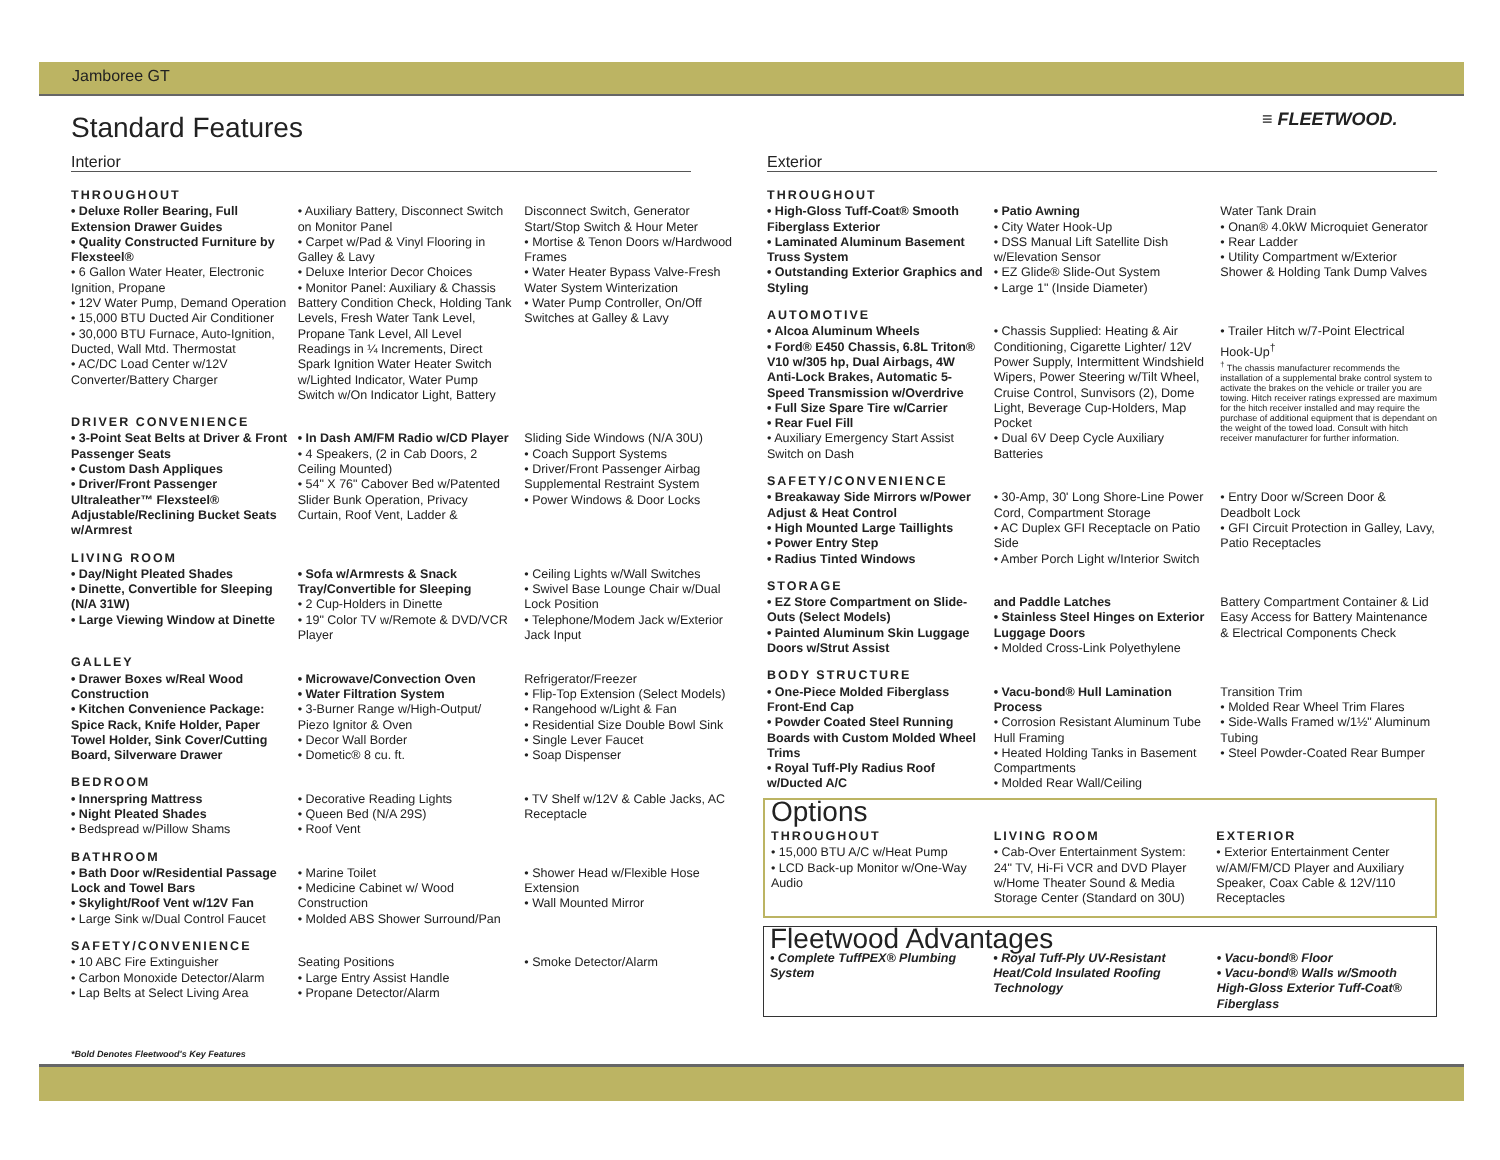Jamboree GT
Standard Features ≡ FLEETWOOD.
Interior Exterior
THROUGHOUT
• Deluxe Roller Bearing, Full Extension Drawer Guides
• Quality Constructed Furniture by Flexsteel®
• 6 Gallon Water Heater, Electronic Ignition, Propane
• 12V Water Pump, Demand Operation
• 15,000 BTU Ducted Air Conditioner
• 30,000 BTU Furnace, Auto-Ignition, Ducted, Wall Mtd. Thermostat
• AC/DC Load Center w/12V Converter/Battery Charger
• Auxiliary Battery, Disconnect Switch on Monitor Panel
• Carpet w/Pad & Vinyl Flooring in Galley & Lavy
• Deluxe Interior Decor Choices
• Monitor Panel: Auxiliary & Chassis Battery Condition Check, Holding Tank Levels, Fresh Water Tank Level, Propane Tank Level, All Level Readings in ¼ Increments, Direct Spark Ignition Water Heater Switch w/Lighted Indicator, Water Pump Switch w/On Indicator Light, Battery
Disconnect Switch, Generator Start/Stop Switch & Hour Meter
• Mortise & Tenon Doors w/Hardwood Frames
• Water Heater Bypass Valve-Fresh Water System Winterization
• Water Pump Controller, On/Off Switches at Galley & Lavy
DRIVER CONVENIENCE
• 3-Point Seat Belts at Driver & Front Passenger Seats
• Custom Dash Appliques
• Driver/Front Passenger Ultraleather™ Flexsteel® Adjustable/Reclining Bucket Seats w/Armrest
• In Dash AM/FM Radio w/CD Player
• 4 Speakers, (2 in Cab Doors, 2 Ceiling Mounted)
• 54" X 76" Cabover Bed w/Patented Slider Bunk Operation, Privacy Curtain, Roof Vent, Ladder &
Sliding Side Windows (N/A 30U)
• Coach Support Systems
• Driver/Front Passenger Airbag Supplemental Restraint System
• Power Windows & Door Locks
LIVING ROOM
• Day/Night Pleated Shades
• Dinette, Convertible for Sleeping (N/A 31W)
• Large Viewing Window at Dinette
• Sofa w/Armrests & Snack Tray/Convertible for Sleeping
• 2 Cup-Holders in Dinette
• 19" Color TV w/Remote & DVD/VCR Player
• Ceiling Lights w/Wall Switches
• Swivel Base Lounge Chair w/Dual Lock Position
• Telephone/Modem Jack w/Exterior Jack Input
GALLEY
• Drawer Boxes w/Real Wood Construction
• Kitchen Convenience Package: Spice Rack, Knife Holder, Paper Towel Holder, Sink Cover/Cutting Board, Silverware Drawer
• Microwave/Convection Oven
• Water Filtration System
• 3-Burner Range w/High-Output/ Piezo Ignitor & Oven
• Decor Wall Border
• Dometic® 8 cu. ft.
Refrigerator/Freezer
• Flip-Top Extension (Select Models)
• Rangehood w/Light & Fan
• Residential Size Double Bowl Sink
• Single Lever Faucet
• Soap Dispenser
BEDROOM
• Innerspring Mattress
• Night Pleated Shades
• Bedspread w/Pillow Shams
• Decorative Reading Lights
• Queen Bed (N/A 29S)
• Roof Vent
• TV Shelf w/12V & Cable Jacks, AC Receptacle
BATHROOM
• Bath Door w/Residential Passage Lock and Towel Bars
• Skylight/Roof Vent w/12V Fan
• Large Sink w/Dual Control Faucet
• Marine Toilet
• Medicine Cabinet w/ Wood Construction
• Molded ABS Shower Surround/Pan
• Shower Head w/Flexible Hose Extension
• Wall Mounted Mirror
SAFETY/CONVENIENCE
• 10 ABC Fire Extinguisher
• Carbon Monoxide Detector/Alarm
• Lap Belts at Select Living Area
Seating Positions
• Large Entry Assist Handle
• Propane Detector/Alarm
• Smoke Detector/Alarm
THROUGHOUT
• High-Gloss Tuff-Coat® Smooth Fiberglass Exterior
• Laminated Aluminum Basement Truss System
• Outstanding Exterior Graphics and Styling
• Patio Awning
• City Water Hook-Up
• DSS Manual Lift Satellite Dish w/Elevation Sensor
• EZ Glide® Slide-Out System
• Large 1" (Inside Diameter)
Water Tank Drain
• Onan® 4.0kW Microquiet Generator
• Rear Ladder
• Utility Compartment w/Exterior Shower & Holding Tank Dump Valves
AUTOMOTIVE
• Alcoa Aluminum Wheels
• Ford® E450 Chassis, 6.8L Triton® V10 w/305 hp, Dual Airbags, 4W Anti-Lock Brakes, Automatic 5-Speed Transmission w/Overdrive
• Full Size Spare Tire w/Carrier
• Rear Fuel Fill
• Auxiliary Emergency Start Assist Switch on Dash
• Chassis Supplied: Heating & Air Conditioning, Cigarette Lighter/ 12V Power Supply, Intermittent Windshield Wipers, Power Steering w/Tilt Wheel, Cruise Control, Sunvisors (2), Dome Light, Beverage Cup-Holders, Map Pocket
• Dual 6V Deep Cycle Auxiliary Batteries
• Trailer Hitch w/7-Point Electrical Hook-Up<sup>†</sup>
<sup>†</sup> The chassis manufacturer recommends the installation of a supplemental brake control system to activate the brakes on the vehicle or trailer you are towing. Hitch receiver ratings expressed are maximum for the hitch receiver installed and may require the purchase of additional equipment that is dependant on the weight of the towed load. Consult with hitch receiver manufacturer for further information.
SAFETY/CONVENIENCE
• Breakaway Side Mirrors w/Power Adjust & Heat Control
• High Mounted Large Taillights
• Power Entry Step
• Radius Tinted Windows
• 30-Amp, 30' Long Shore-Line Power Cord, Compartment Storage
• AC Duplex GFI Receptacle on Patio Side
• Amber Porch Light w/Interior Switch
• Entry Door w/Screen Door & Deadbolt Lock
• GFI Circuit Protection in Galley, Lavy, Patio Receptacles
STORAGE
• EZ Store Compartment on Slide-Outs (Select Models)
• Painted Aluminum Skin Luggage Doors w/Strut Assist
and Paddle Latches
• Stainless Steel Hinges on Exterior Luggage Doors
• Molded Cross-Link Polyethylene
Battery Compartment Container & Lid Easy Access for Battery Maintenance & Electrical Components Check
BODY STRUCTURE
• One-Piece Molded Fiberglass Front-End Cap
• Powder Coated Steel Running Boards with Custom Molded Wheel Trims
• Royal Tuff-Ply Radius Roof w/Ducted A/C
• Vacu-bond® Hull Lamination Process
• Corrosion Resistant Aluminum Tube Hull Framing
• Heated Holding Tanks in Basement Compartments
• Molded Rear Wall/Ceiling
Transition Trim
• Molded Rear Wheel Trim Flares
• Side-Walls Framed w/1½" Aluminum Tubing
• Steel Powder-Coated Rear Bumper
Options
THROUGHOUT
• 15,000 BTU A/C w/Heat Pump
• LCD Back-up Monitor w/One-Way Audio
LIVING ROOM
• Cab-Over Entertainment System: 24" TV, Hi-Fi VCR and DVD Player w/Home Theater Sound & Media Storage Center (Standard on 30U)
EXTERIOR
• Exterior Entertainment Center w/AM/FM/CD Player and Auxiliary Speaker, Coax Cable & 12V/110 Receptacles
Fleetwood Advantages
• Complete TuffPEX® Plumbing System
• Royal Tuff-Ply UV-Resistant Heat/Cold Insulated Roofing Technology
• Vacu-bond® Floor
• Vacu-bond® Walls w/Smooth High-Gloss Exterior Tuff-Coat® Fiberglass
*Bold Denotes Fleetwood's Key Features